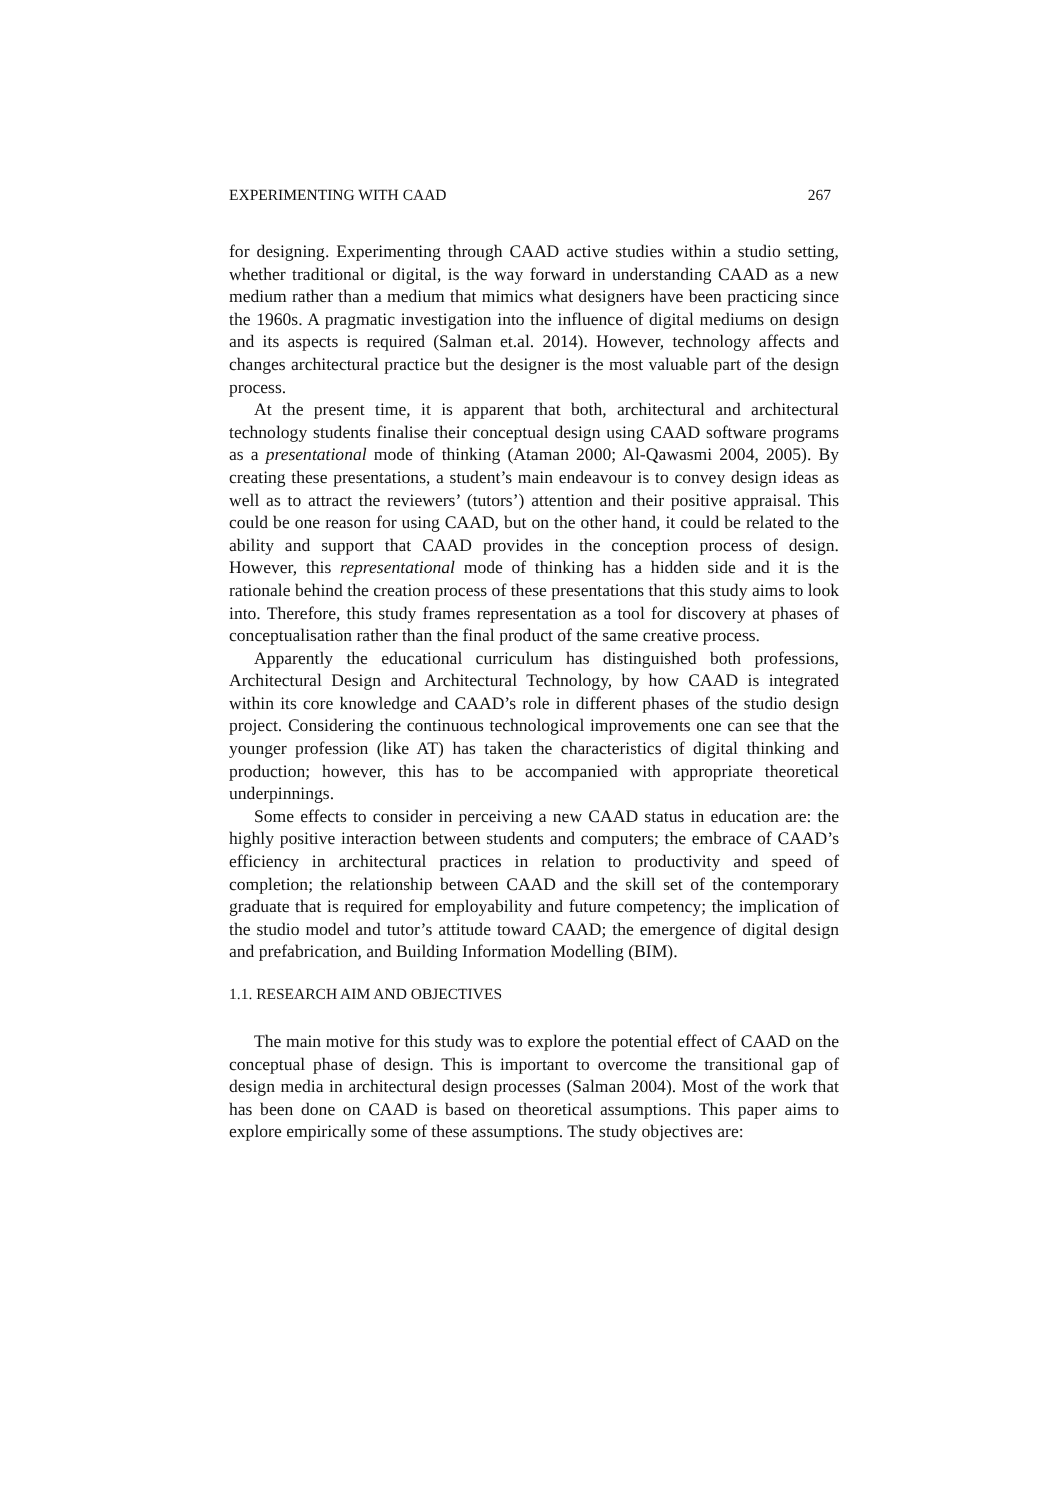EXPERIMENTING WITH CAAD 267
for designing. Experimenting through CAAD active studies within a studio setting, whether traditional or digital, is the way forward in understanding CAAD as a new medium rather than a medium that mimics what designers have been practicing since the 1960s. A pragmatic investigation into the influence of digital mediums on design and its aspects is required (Salman et.al. 2014). However, technology affects and changes architectural practice but the designer is the most valuable part of the design process.
At the present time, it is apparent that both, architectural and architectural technology students finalise their conceptual design using CAAD software programs as a presentational mode of thinking (Ataman 2000; Al-Qawasmi 2004, 2005). By creating these presentations, a student’s main endeavour is to convey design ideas as well as to attract the reviewers’ (tutors’) attention and their positive appraisal. This could be one reason for using CAAD, but on the other hand, it could be related to the ability and support that CAAD provides in the conception process of design. However, this representational mode of thinking has a hidden side and it is the rationale behind the creation process of these presentations that this study aims to look into. Therefore, this study frames representation as a tool for discovery at phases of conceptualisation rather than the final product of the same creative process.
Apparently the educational curriculum has distinguished both professions, Architectural Design and Architectural Technology, by how CAAD is integrated within its core knowledge and CAAD’s role in different phases of the studio design project. Considering the continuous technological improvements one can see that the younger profession (like AT) has taken the characteristics of digital thinking and production; however, this has to be accompanied with appropriate theoretical underpinnings.
Some effects to consider in perceiving a new CAAD status in education are: the highly positive interaction between students and computers; the embrace of CAAD’s efficiency in architectural practices in relation to productivity and speed of completion; the relationship between CAAD and the skill set of the contemporary graduate that is required for employability and future competency; the implication of the studio model and tutor’s attitude toward CAAD; the emergence of digital design and prefabrication, and Building Information Modelling (BIM).
1.1. RESEARCH AIM AND OBJECTIVES
The main motive for this study was to explore the potential effect of CAAD on the conceptual phase of design. This is important to overcome the transitional gap of design media in architectural design processes (Salman 2004). Most of the work that has been done on CAAD is based on theoretical assumptions. This paper aims to explore empirically some of these assumptions. The study objectives are: